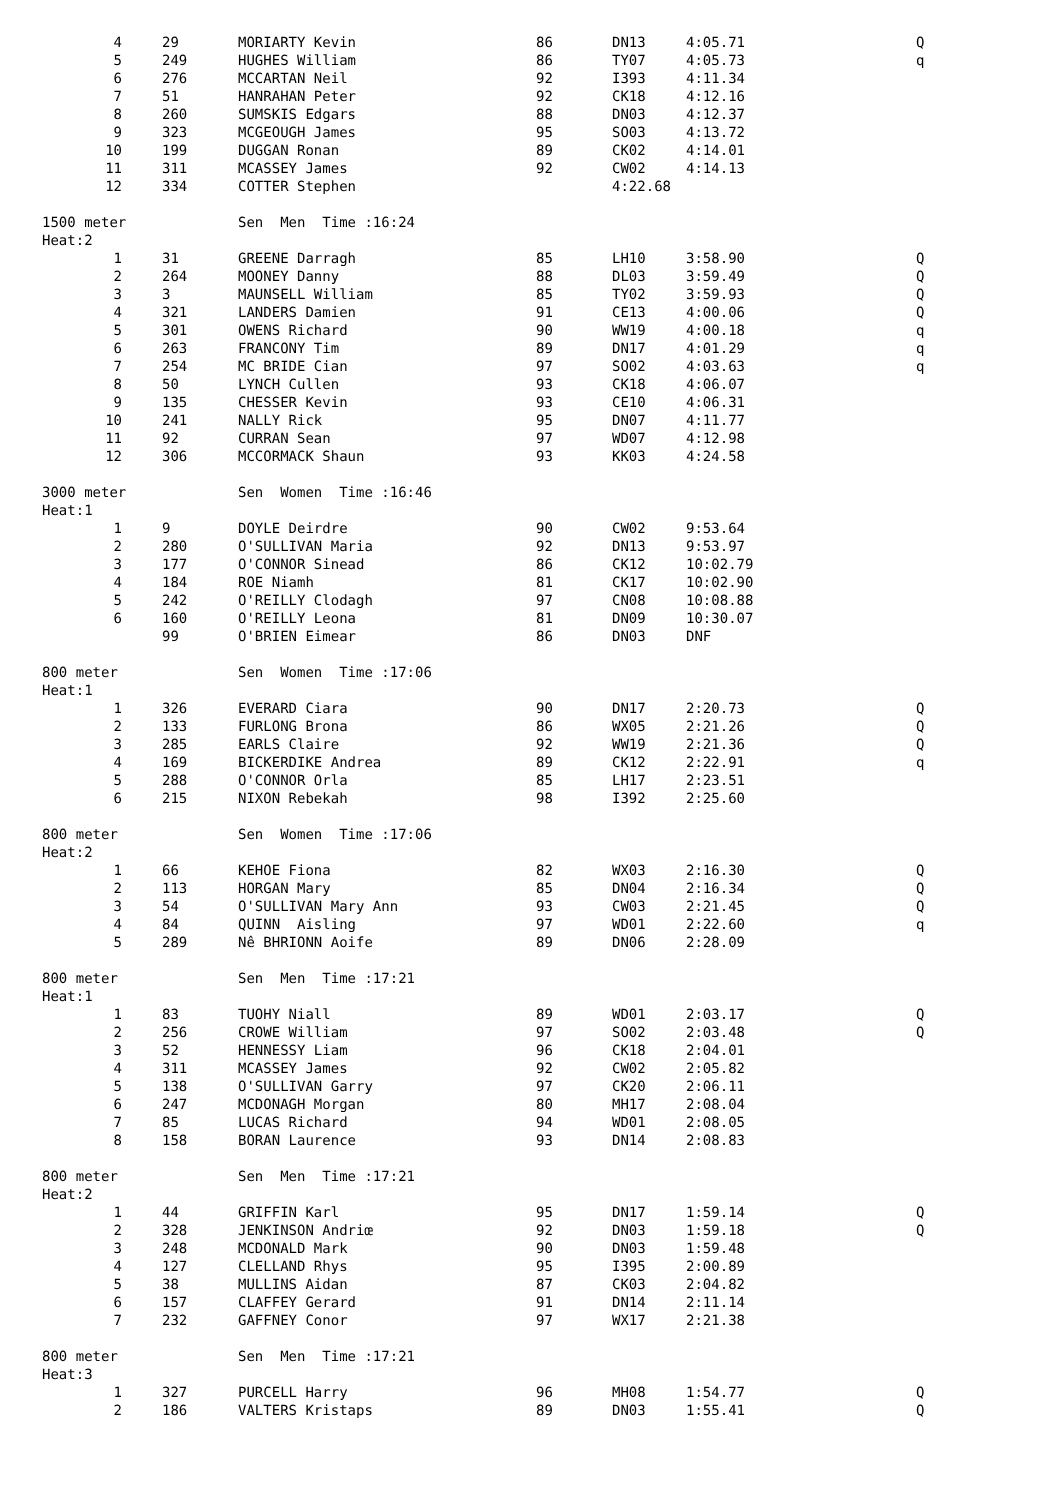| 4 | | 29 | MORIARTY Kevin | 86 | DN13 | 4:05.71 | Q |
| 5 | | 249 | HUGHES William | 86 | TY07 | 4:05.73 | q |
| 6 | | 276 | MCCARTAN Neil | 92 | I393 | 4:11.34 | |
| 7 | | 51 | HANRAHAN Peter | 92 | CK18 | 4:12.16 | |
| 8 | | 260 | SUMSKIS Edgars | 88 | DN03 | 4:12.37 | |
| 9 | | 323 | MCGEOUGH James | 95 | SO03 | 4:13.72 | |
| 10 | | 199 | DUGGAN Ronan | 89 | CK02 | 4:14.01 | |
| 11 | | 311 | MCASSEY James | 92 | CW02 | 4:14.13 | |
| 12 | | 334 | COTTER Stephen | | 4:22.68 | | |
| 1500 meter | | | Sen Men Time :16:24 | | | | |
| Heat:2 | | | | | | | |
| 1 | | 31 | GREENE Darragh | 85 | LH10 | 3:58.90 | Q |
| 2 | | 264 | MOONEY Danny | 88 | DL03 | 3:59.49 | Q |
| 3 | | 3 | MAUNSELL William | 85 | TY02 | 3:59.93 | Q |
| 4 | | 321 | LANDERS Damien | 91 | CE13 | 4:00.06 | Q |
| 5 | | 301 | OWENS Richard | 90 | WW19 | 4:00.18 | q |
| 6 | | 263 | FRANCONY Tim | 89 | DN17 | 4:01.29 | q |
| 7 | | 254 | MC BRIDE Cian | 97 | SO02 | 4:03.63 | q |
| 8 | | 50 | LYNCH Cullen | 93 | CK18 | 4:06.07 | |
| 9 | | 135 | CHESSER Kevin | 93 | CE10 | 4:06.31 | |
| 10 | | 241 | NALLY Rick | 95 | DN07 | 4:11.77 | |
| 11 | | 92 | CURRAN Sean | 97 | WD07 | 4:12.98 | |
| 12 | | 306 | MCCORMACK Shaun | 93 | KK03 | 4:24.58 | |
| 3000 meter | | | Sen Women Time :16:46 | | | | |
| Heat:1 | | | | | | | |
| 1 | | 9 | DOYLE Deirdre | 90 | CW02 | 9:53.64 | |
| 2 | | 280 | O'SULLIVAN Maria | 92 | DN13 | 9:53.97 | |
| 3 | | 177 | O'CONNOR Sinead | 86 | CK12 | 10:02.79 | |
| 4 | | 184 | ROE Niamh | 81 | CK17 | 10:02.90 | |
| 5 | | 242 | O'REILLY Clodagh | 97 | CN08 | 10:08.88 | |
| 6 | | 160 | O'REILLY Leona | 81 | DN09 | 10:30.07 | |
| | | 99 | O'BRIEN Eimear | 86 | DN03 | DNF | |
| 800 meter | | | Sen Women Time :17:06 | | | | |
| Heat:1 | | | | | | | |
| 1 | | 326 | EVERARD Ciara | 90 | DN17 | 2:20.73 | Q |
| 2 | | 133 | FURLONG Brona | 86 | WX05 | 2:21.26 | Q |
| 3 | | 285 | EARLS Claire | 92 | WW19 | 2:21.36 | Q |
| 4 | | 169 | BICKERDIKE Andrea | 89 | CK12 | 2:22.91 | q |
| 5 | | 288 | O'CONNOR Orla | 85 | LH17 | 2:23.51 | |
| 6 | | 215 | NIXON Rebekah | 98 | I392 | 2:25.60 | |
| 800 meter | | | Sen Women Time :17:06 | | | | |
| Heat:2 | | | | | | | |
| 1 | | 66 | KEHOE Fiona | 82 | WX03 | 2:16.30 | Q |
| 2 | | 113 | HORGAN Mary | 85 | DN04 | 2:16.34 | Q |
| 3 | | 54 | O'SULLIVAN Mary Ann | 93 | CW03 | 2:21.45 | Q |
| 4 | | 84 | QUINN Aisling | 97 | WD01 | 2:22.60 | q |
| 5 | | 289 | Nê BHRIONN Aoife | 89 | DN06 | 2:28.09 | |
| 800 meter | | | Sen Men Time :17:21 | | | | |
| Heat:1 | | | | | | | |
| 1 | | 83 | TUOHY Niall | 89 | WD01 | 2:03.17 | Q |
| 2 | | 256 | CROWE William | 97 | SO02 | 2:03.48 | Q |
| 3 | | 52 | HENNESSY Liam | 96 | CK18 | 2:04.01 | |
| 4 | | 311 | MCASSEY James | 92 | CW02 | 2:05.82 | |
| 5 | | 138 | O'SULLIVAN Garry | 97 | CK20 | 2:06.11 | |
| 6 | | 247 | MCDONAGH Morgan | 80 | MH17 | 2:08.04 | |
| 7 | | 85 | LUCAS Richard | 94 | WD01 | 2:08.05 | |
| 8 | | 158 | BORAN Laurence | 93 | DN14 | 2:08.83 | |
| 800 meter | | | Sen Men Time :17:21 | | | | |
| Heat:2 | | | | | | | |
| 1 | | 44 | GRIFFIN Karl | 95 | DN17 | 1:59.14 | Q |
| 2 | | 328 | JENKINSON Andriœ | 92 | DN03 | 1:59.18 | Q |
| 3 | | 248 | MCDONALD Mark | 90 | DN03 | 1:59.48 | |
| 4 | | 127 | CLELLAND Rhys | 95 | I395 | 2:00.89 | |
| 5 | | 38 | MULLINS Aidan | 87 | CK03 | 2:04.82 | |
| 6 | | 157 | CLAFFEY Gerard | 91 | DN14 | 2:11.14 | |
| 7 | | 232 | GAFFNEY Conor | 97 | WX17 | 2:21.38 | |
| 800 meter | | | Sen Men Time :17:21 | | | | |
| Heat:3 | | | | | | | |
| 1 | | 327 | PURCELL Harry | 96 | MH08 | 1:54.77 | Q |
| 2 | | 186 | VALTERS Kristaps | 89 | DN03 | 1:55.41 | Q |